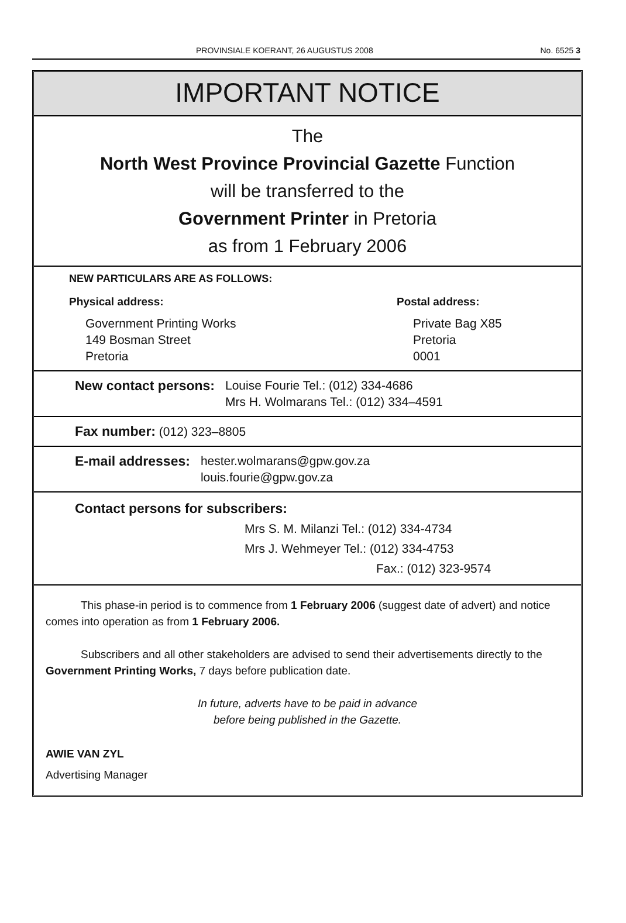PROVINSIALE KOERANT, 26 AUGUSTUS 2008 No. 6525 3
IMPORTANT NOTICE
The
North West Province Provincial Gazette Function
will be transferred to the
Government Printer in Pretoria
as from 1 February 2006
NEW PARTICULARS ARE AS FOLLOWS:
Physical address:
Government Printing Works
149 Bosman Street
Pretoria
Postal address:
Private Bag X85
Pretoria
0001
New contact persons: Louise Fourie Tel.: (012) 334-4686
Mrs H. Wolmarans Tel.: (012) 334–4591
Fax number: (012) 323–8805
E-mail addresses: hester.wolmarans@gpw.gov.za
louis.fourie@gpw.gov.za
Contact persons for subscribers:
Mrs S. M. Milanzi Tel.: (012) 334-4734
Mrs J. Wehmeyer Tel.: (012) 334-4753
Fax.: (012) 323-9574
This phase-in period is to commence from 1 February 2006 (suggest date of advert) and notice comes into operation as from 1 February 2006.
Subscribers and all other stakeholders are advised to send their advertisements directly to the Government Printing Works, 7 days before publication date.
In future, adverts have to be paid in advance
before being published in the Gazette.
AWIE VAN ZYL
Advertising Manager